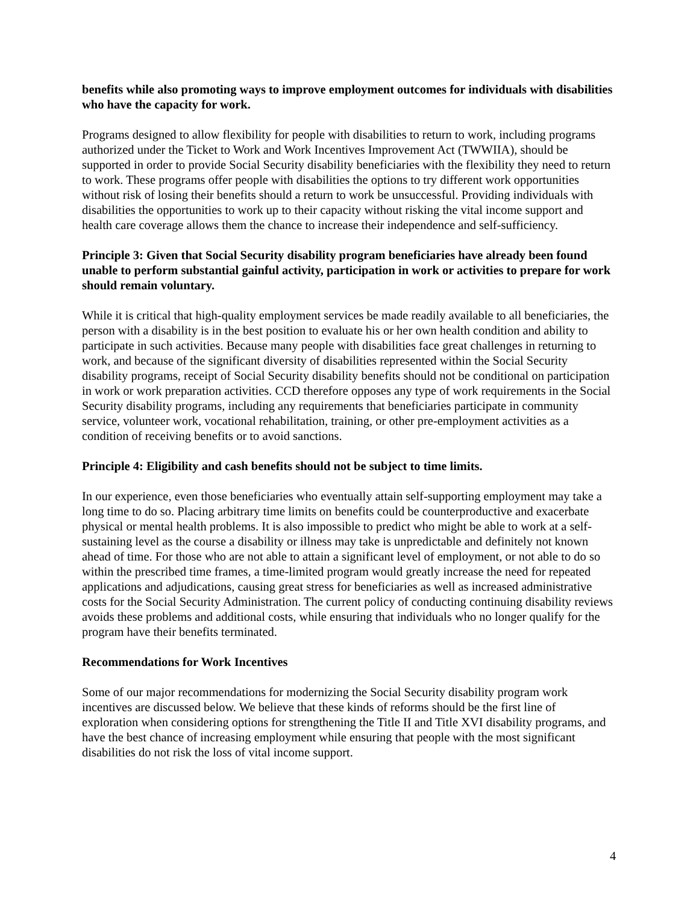benefits while also promoting ways to improve employment outcomes for individuals with disabilities who have the capacity for work.
Programs designed to allow flexibility for people with disabilities to return to work, including programs authorized under the Ticket to Work and Work Incentives Improvement Act (TWWIIA), should be supported in order to provide Social Security disability beneficiaries with the flexibility they need to return to work. These programs offer people with disabilities the options to try different work opportunities without risk of losing their benefits should a return to work be unsuccessful. Providing individuals with disabilities the opportunities to work up to their capacity without risking the vital income support and health care coverage allows them the chance to increase their independence and self-sufficiency.
Principle 3: Given that Social Security disability program beneficiaries have already been found unable to perform substantial gainful activity, participation in work or activities to prepare for work should remain voluntary.
While it is critical that high-quality employment services be made readily available to all beneficiaries, the person with a disability is in the best position to evaluate his or her own health condition and ability to participate in such activities. Because many people with disabilities face great challenges in returning to work, and because of the significant diversity of disabilities represented within the Social Security disability programs, receipt of Social Security disability benefits should not be conditional on participation in work or work preparation activities. CCD therefore opposes any type of work requirements in the Social Security disability programs, including any requirements that beneficiaries participate in community service, volunteer work, vocational rehabilitation, training, or other pre-employment activities as a condition of receiving benefits or to avoid sanctions.
Principle 4: Eligibility and cash benefits should not be subject to time limits.
In our experience, even those beneficiaries who eventually attain self-supporting employment may take a long time to do so. Placing arbitrary time limits on benefits could be counterproductive and exacerbate physical or mental health problems. It is also impossible to predict who might be able to work at a self-sustaining level as the course a disability or illness may take is unpredictable and definitely not known ahead of time. For those who are not able to attain a significant level of employment, or not able to do so within the prescribed time frames, a time-limited program would greatly increase the need for repeated applications and adjudications, causing great stress for beneficiaries as well as increased administrative costs for the Social Security Administration. The current policy of conducting continuing disability reviews avoids these problems and additional costs, while ensuring that individuals who no longer qualify for the program have their benefits terminated.
Recommendations for Work Incentives
Some of our major recommendations for modernizing the Social Security disability program work incentives are discussed below. We believe that these kinds of reforms should be the first line of exploration when considering options for strengthening the Title II and Title XVI disability programs, and have the best chance of increasing employment while ensuring that people with the most significant disabilities do not risk the loss of vital income support.
4